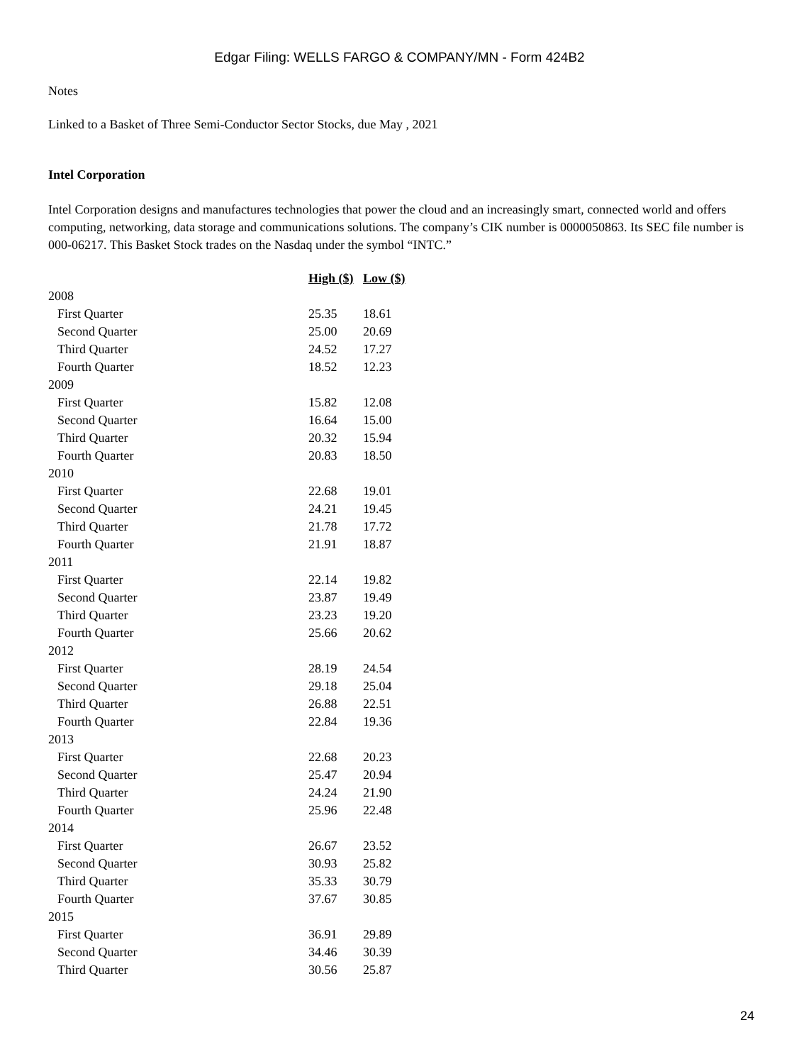Edgar Filing: WELLS FARGO & COMPANY/MN - Form 424B2
Notes
Linked to a Basket of Three Semi-Conductor Sector Stocks, due May , 2021
Intel Corporation
Intel Corporation designs and manufactures technologies that power the cloud and an increasingly smart, connected world and offers computing, networking, data storage and communications solutions. The company’s CIK number is 0000050863. Its SEC file number is 000-06217. This Basket Stock trades on the Nasdaq under the symbol “INTC.”
| | High ($) | Low ($) |
| 2008 | | |
| First Quarter | 25.35 | 18.61 |
| Second Quarter | 25.00 | 20.69 |
| Third Quarter | 24.52 | 17.27 |
| Fourth Quarter | 18.52 | 12.23 |
| 2009 | | |
| First Quarter | 15.82 | 12.08 |
| Second Quarter | 16.64 | 15.00 |
| Third Quarter | 20.32 | 15.94 |
| Fourth Quarter | 20.83 | 18.50 |
| 2010 | | |
| First Quarter | 22.68 | 19.01 |
| Second Quarter | 24.21 | 19.45 |
| Third Quarter | 21.78 | 17.72 |
| Fourth Quarter | 21.91 | 18.87 |
| 2011 | | |
| First Quarter | 22.14 | 19.82 |
| Second Quarter | 23.87 | 19.49 |
| Third Quarter | 23.23 | 19.20 |
| Fourth Quarter | 25.66 | 20.62 |
| 2012 | | |
| First Quarter | 28.19 | 24.54 |
| Second Quarter | 29.18 | 25.04 |
| Third Quarter | 26.88 | 22.51 |
| Fourth Quarter | 22.84 | 19.36 |
| 2013 | | |
| First Quarter | 22.68 | 20.23 |
| Second Quarter | 25.47 | 20.94 |
| Third Quarter | 24.24 | 21.90 |
| Fourth Quarter | 25.96 | 22.48 |
| 2014 | | |
| First Quarter | 26.67 | 23.52 |
| Second Quarter | 30.93 | 25.82 |
| Third Quarter | 35.33 | 30.79 |
| Fourth Quarter | 37.67 | 30.85 |
| 2015 | | |
| First Quarter | 36.91 | 29.89 |
| Second Quarter | 34.46 | 30.39 |
| Third Quarter | 30.56 | 25.87 |
24